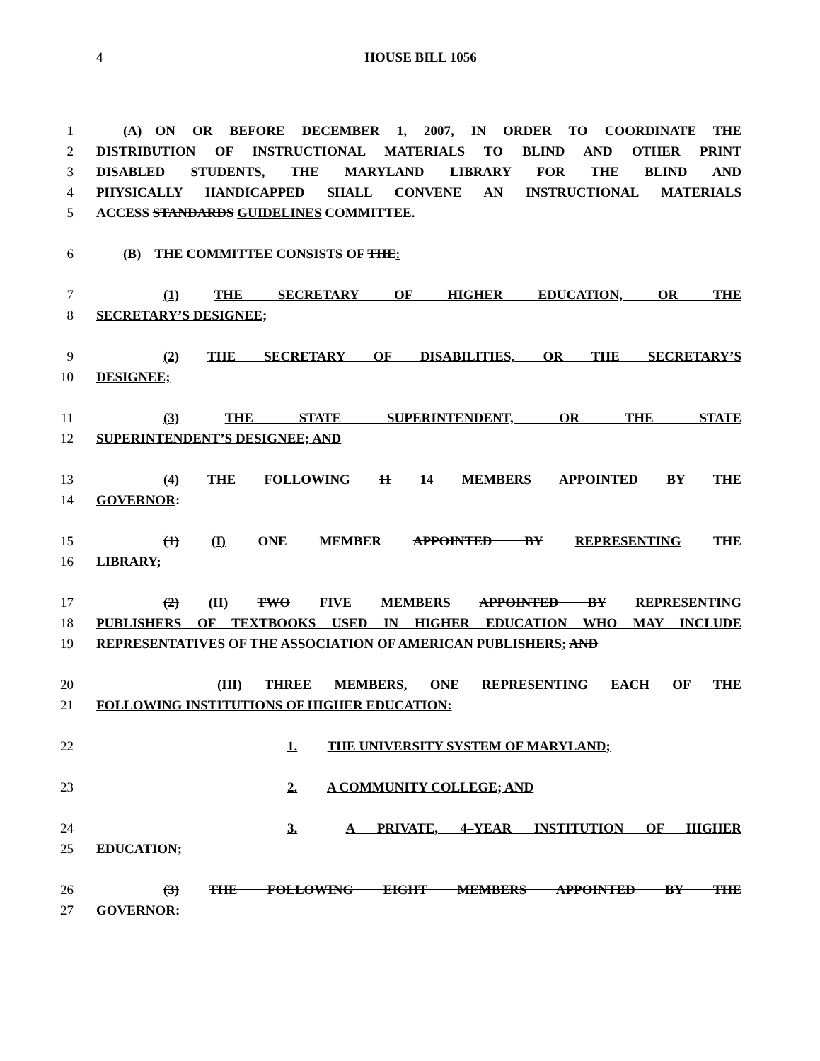4
HOUSE BILL 1056
1  (A) ON OR BEFORE DECEMBER 1, 2007, IN ORDER TO COORDINATE THE
2 DISTRIBUTION OF INSTRUCTIONAL MATERIALS TO BLIND AND OTHER PRINT
3 DISABLED STUDENTS, THE MARYLAND LIBRARY FOR THE BLIND AND
4 PHYSICALLY HANDICAPPED SHALL CONVENE AN INSTRUCTIONAL MATERIALS
5 ACCESS STANDARDS GUIDELINES COMMITTEE.
6  (B) THE COMMITTEE CONSISTS OF THE:
7     (1) THE SECRETARY OF HIGHER EDUCATION, OR THE
8 SECRETARY’S DESIGNEE;
9     (2) THE SECRETARY OF DISABILITIES, OR THE SECRETARY’S
10 DESIGNEE;
11     (3) THE STATE SUPERINTENDENT, OR THE STATE
12 SUPERINTENDENT’S DESIGNEE; AND
13     (4) THE FOLLOWING 11 14 MEMBERS APPOINTED BY THE
14 GOVERNOR:
15     (1) (I) ONE MEMBER APPOINTED BY REPRESENTING THE
16 LIBRARY;
17     (2) (II) TWO FIVE MEMBERS APPOINTED BY REPRESENTING
18 PUBLISHERS OF TEXTBOOKS USED IN HIGHER EDUCATION WHO MAY INCLUDE
19 REPRESENTATIVES OF THE ASSOCIATION OF AMERICAN PUBLISHERS; AND
20         (III) THREE MEMBERS, ONE REPRESENTING EACH OF THE
21 FOLLOWING INSTITUTIONS OF HIGHER EDUCATION:
22 1.   THE UNIVERSITY SYSTEM OF MARYLAND;
23 2.   A COMMUNITY COLLEGE; AND
24 3.   A PRIVATE, 4–YEAR INSTITUTION OF HIGHER
25 EDUCATION;
26     (3) THE FOLLOWING EIGHT MEMBERS APPOINTED BY THE
27 GOVERNOR: